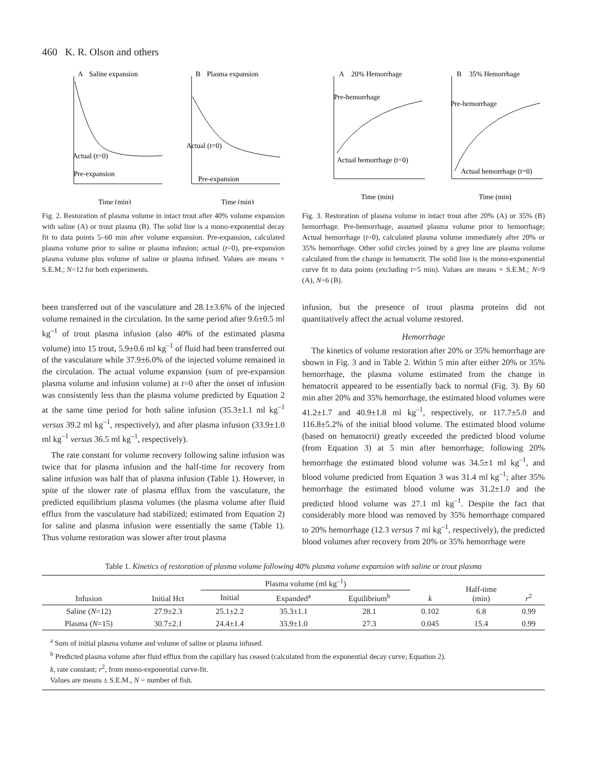460 K. R. Olson and others
A
Saline expansion
B
Plasma expansion
Actual (t=0)
Pre-expansion
Actual (t=0)
Pre-expansion
Time (min)
Time (min)
Fig. 2. Restoration of plasma volume in intact trout after 40% volume expansion with saline (A) or trout plasma (B). The solid line is a mono-exponential decay fit to data points 5–60 min after volume expansion. Pre-expansion, calculated plasma volume prior to saline or plasma infusion; actual (t=0), pre-expansion plasma volume plus volume of saline or plasma infused. Values are means + S.E.M.; N=12 for both experiments.
A
20% Hemorrhage
B
35% Hemorrhage
Pre-hemorrhage
Pre-hemorrhage
Actual hemorrhage (t=0)
Actual hemorrhage (t=0)
Time (min)
Time (min)
Fig. 3. Restoration of plasma volume in intact trout after 20% (A) or 35% (B) hemorrhage. Pre-hemorrhage, assumed plasma volume prior to hemorrhage; Actual hemorrhage (t=0), calculated plasma volume immediately after 20% or 35% hemorrhage. Other solid circles joined by a grey line are plasma volume calculated from the change in hematocrit. The solid line is the mono-exponential curve fit to data points (excluding t=5 min). Values are means + S.E.M.; N=9 (A), N=6 (B).
been transferred out of the vasculature and 28.1±3.6% of the injected volume remained in the circulation. In the same period after 9.6±0.5 ml kg<sup>–1</sup> of trout plasma infusion (also 40% of the estimated plasma volume) into 15 trout, 5.9±0.6 ml kg<sup>–1</sup> of fluid had been transferred out of the vasculature while 37.9±6.0% of the injected volume remained in the circulation. The actual volume expansion (sum of pre-expansion plasma volume and infusion volume) at t=0 after the onset of infusion was consistently less than the plasma volume predicted by Equation 2 at the same time period for both saline infusion (35.3±1.1 ml kg<sup>–1</sup> versus 39.2 ml kg<sup>–1</sup>, respectively), and after plasma infusion (33.9±1.0 ml kg<sup>–1</sup> versus 36.5 ml kg<sup>–1</sup>, respectively).
The rate constant for volume recovery following saline infusion was twice that for plasma infusion and the half-time for recovery from saline infusion was half that of plasma infusion (Table 1). However, in spite of the slower rate of plasma efflux from the vasculature, the predicted equilibrium plasma volumes (the plasma volume after fluid efflux from the vasculature had stabilized; estimated from Equation 2) for saline and plasma infusion were essentially the same (Table 1). Thus volume restoration was slower after trout plasma
infusion, but the presence of trout plasma proteins did not quantitatively affect the actual volume restored.
Hemorrhage
The kinetics of volume restoration after 20% or 35% hemorrhage are shown in Fig. 3 and in Table 2. Within 5 min after either 20% or 35% hemorrhage, the plasma volume estimated from the change in hematocrit appeared to be essentially back to normal (Fig. 3). By 60 min after 20% and 35% hemorrhage, the estimated blood volumes were 41.2±1.7 and 40.9±1.8 ml kg<sup>–1</sup>, respectively, or 117.7±5.0 and 116.8±5.2% of the initial blood volume. The estimated blood volume (based on hematocrit) greatly exceeded the predicted blood volume (from Equation 3) at 5 min after hemorrhage; following 20% hemorrhage the estimated blood volume was 34.5±1 ml kg<sup>–1</sup>, and blood volume predicted from Equation 3 was 31.4 ml kg<sup>–1</sup>; after 35% hemorrhage the estimated blood volume was 31.2±1.0 and the predicted blood volume was 27.1 ml kg<sup>–1</sup>. Despite the fact that considerably more blood was removed by 35% hemorrhage compared to 20% hemorrhage (12.3 versus 7 ml kg<sup>–1</sup>, respectively), the predicted blood volumes after recovery from 20% or 35% hemorrhage were
Table 1. Kinetics of restoration of plasma volume following 40% plasma volume expansion with saline or trout plasma
| Infusion | Initial Hct | Plasma volume (ml kg<sup>–1</sup>) | | | k | Half-time (min) | r<sup>2</sup> |
| --- | --- | --- | --- | --- | --- | --- | --- |
| | | Initial | Expanded<sup>a</sup> | Equilibrium<sup>b</sup> | | | |
| Saline ( N =12) | 27.9±2.3 | 25.1±2.2 | 35.3±1.1 | 28.1 | 0.102 | 6.8 | 0.99 |
| Plasma ( N =15) | 30.7±2.1 | 24.4±1.4 | 33.9±1.0 | 27.3 | 0.045 | 15.4 | 0.99 |
<sup>a</sup> Sum of initial plasma volume and volume of saline or plasma infused.
<sup>b</sup> Predicted plasma volume after fluid efflux from the capillary has ceased (calculated from the exponential decay curve; Equation 2).
k, rate constant; r<sup>2</sup>, from mono-exponential curve-fit.
Values are means ± S.E.M., N = number of fish.